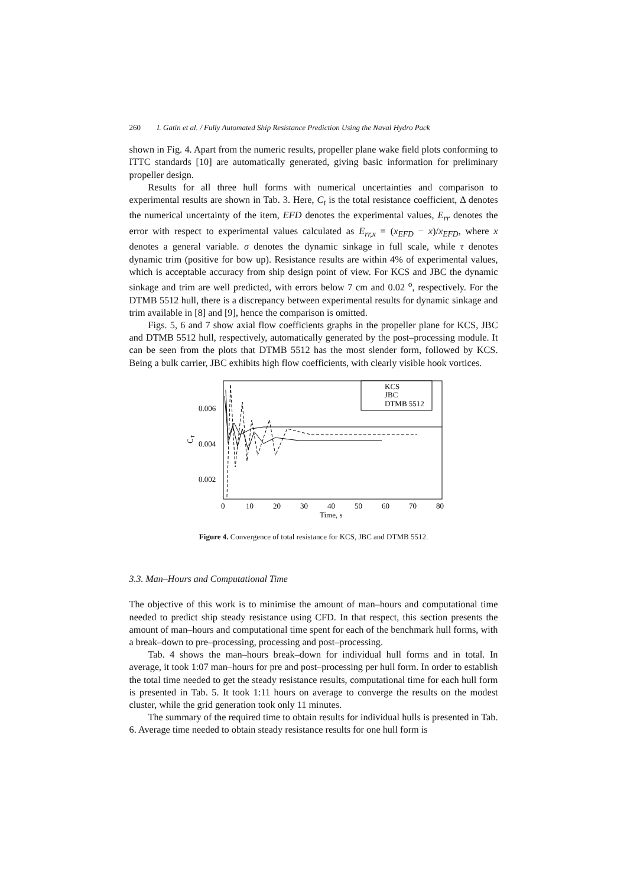260 I. Gatin et al. / Fully Automated Ship Resistance Prediction Using the Naval Hydro Pack
shown in Fig. 4. Apart from the numeric results, propeller plane wake field plots conforming to ITTC standards [10] are automatically generated, giving basic information for preliminary propeller design.
Results for all three hull forms with numerical uncertainties and comparison to experimental results are shown in Tab. 3. Here, C<sub>t</sub> is the total resistance coefficient, Δ denotes the numerical uncertainty of the item, EFD denotes the experimental values, E<sub>rr</sub> denotes the error with respect to experimental values calculated as E<sub>rr,x</sub> = (x<sub>EFD</sub> − x)/x<sub>EFD</sub>, where x denotes a general variable. σ denotes the dynamic sinkage in full scale, while τ denotes dynamic trim (positive for bow up). Resistance results are within 4% of experimental values, which is acceptable accuracy from ship design point of view. For KCS and JBC the dynamic sinkage and trim are well predicted, with errors below 7 cm and 0.02 <sup>o</sup>, respectively. For the DTMB 5512 hull, there is a discrepancy between experimental results for dynamic sinkage and trim available in [8] and [9], hence the comparison is omitted.
Figs. 5, 6 and 7 show axial flow coefficients graphs in the propeller plane for KCS, JBC and DTMB 5512 hull, respectively, automatically generated by the post–processing module. It can be seen from the plots that DTMB 5512 has the most slender form, followed by KCS. Being a bulk carrier, JBC exhibits high flow coefficients, with clearly visible hook vortices.
0.006
0.004
0.002
CT
0
10
20
30
40
50
60
70
80
Time, s
KCS
JBC
DTMB 5512
Figure 4. Convergence of total resistance for KCS, JBC and DTMB 5512.
3.3. Man–Hours and Computational Time
The objective of this work is to minimise the amount of man–hours and computational time needed to predict ship steady resistance using CFD. In that respect, this section presents the amount of man–hours and computational time spent for each of the benchmark hull forms, with a break–down to pre–processing, processing and post–processing.
Tab. 4 shows the man–hours break–down for individual hull forms and in total. In average, it took 1:07 man–hours for pre and post–processing per hull form. In order to establish the total time needed to get the steady resistance results, computational time for each hull form is presented in Tab. 5. It took 1:11 hours on average to converge the results on the modest cluster, while the grid generation took only 11 minutes.
The summary of the required time to obtain results for individual hulls is presented in Tab. 6. Average time needed to obtain steady resistance results for one hull form is